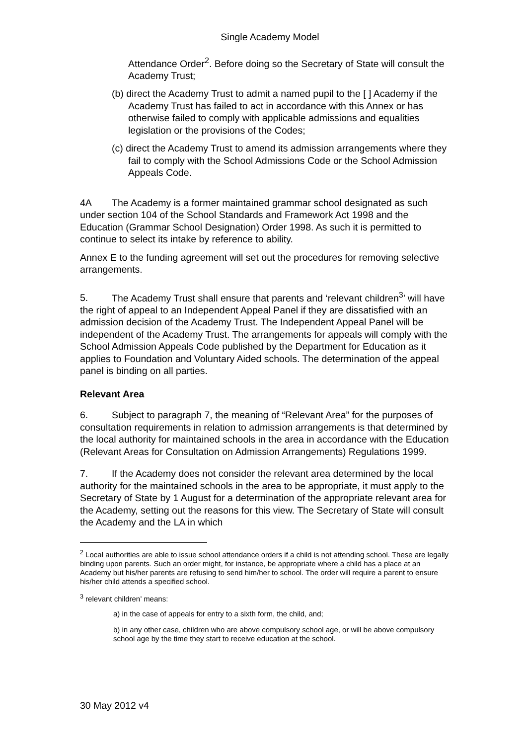Single Academy Model
Attendance Order<sup>2</sup>. Before doing so the Secretary of State will consult the Academy Trust;
(b) direct the Academy Trust to admit a named pupil to the [ ] Academy if the Academy Trust has failed to act in accordance with this Annex or has otherwise failed to comply with applicable admissions and equalities legislation or the provisions of the Codes;
(c) direct the Academy Trust to amend its admission arrangements where they fail to comply with the School Admissions Code or the School Admission Appeals Code.
4A The Academy is a former maintained grammar school designated as such under section 104 of the School Standards and Framework Act 1998 and the Education (Grammar School Designation) Order 1998. As such it is permitted to continue to select its intake by reference to ability.
Annex E to the funding agreement will set out the procedures for removing selective arrangements.
5. The Academy Trust shall ensure that parents and ‘relevant children<sup>3</sup>’ will have the right of appeal to an Independent Appeal Panel if they are dissatisfied with an admission decision of the Academy Trust. The Independent Appeal Panel will be independent of the Academy Trust. The arrangements for appeals will comply with the School Admission Appeals Code published by the Department for Education as it applies to Foundation and Voluntary Aided schools. The determination of the appeal panel is binding on all parties.
Relevant Area
6. Subject to paragraph 7, the meaning of “Relevant Area” for the purposes of consultation requirements in relation to admission arrangements is that determined by the local authority for maintained schools in the area in accordance with the Education (Relevant Areas for Consultation on Admission Arrangements) Regulations 1999.
7. If the Academy does not consider the relevant area determined by the local authority for the maintained schools in the area to be appropriate, it must apply to the Secretary of State by 1 August for a determination of the appropriate relevant area for the Academy, setting out the reasons for this view. The Secretary of State will consult the Academy and the LA in which
<sup>2</sup> Local authorities are able to issue school attendance orders if a child is not attending school. These are legally binding upon parents. Such an order might, for instance, be appropriate where a child has a place at an Academy but his/her parents are refusing to send him/her to school. The order will require a parent to ensure his/her child attends a specified school.
<sup>3</sup> relevant children’ means:
a) in the case of appeals for entry to a sixth form, the child, and;
b) in any other case, children who are above compulsory school age, or will be above compulsory school age by the time they start to receive education at the school.
30 May 2012 v4